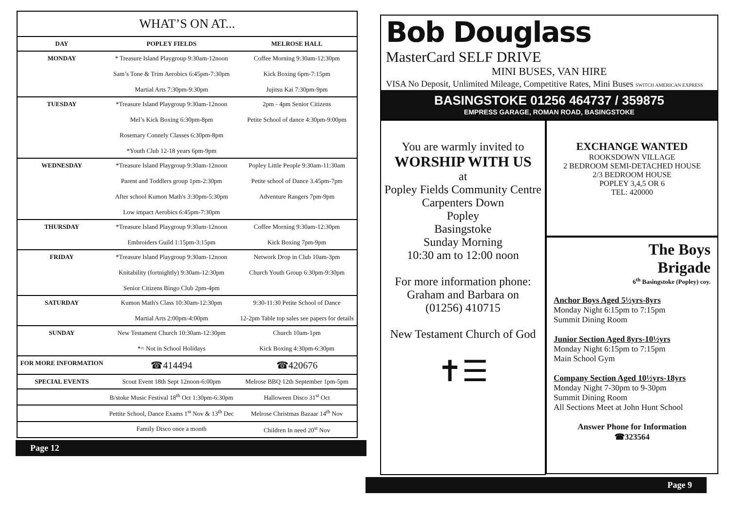| WHAT’S ON AT... | | |
| --- | --- | --- |
| DAY | POPLEY FIELDS | MELROSE HALL |
| MONDAY | * Treasure Island Playgroup 9:30am-12noon Sam’s Tone & Trim Aerobics 6:45pm-7:30pm Martial Arts 7:30pm-9:30pm | Coffee Morning 9:30am-12:30pm Kick Boxing 6pm-7:15pm Jujitsu Kai 7:30pm-9pm |
| TUESDAY | *Treasure Island Playgroup 9:30am-12noon Mel’s Kick Boxing 6:30pm-8pm Rosemary Connely Classes 6:30pm-8pm *Youth Club 12-18 years 6pm-9pm | 2pm - 4pm Senior Citizens Petite School of dance 4:30pm-9:00pm |
| WEDNESDAY | *Treasure Island Playgroup 9:30am-12noon Parent and Toddlers group 1pm-2:30pm After school Kumon Math's 3:30pm-5:30pm Low impact Aerobics 6:45pm-7:30pm | Popley Little People 9:30am-11:30am Petite school of Dance 3.45pm-7pm Adventure Rangers 7pm-9pm |
| THURSDAY | *Treasure Island Playgroup 9:30am-12noon Embroiders Guild 1:15pm-3:15pm | Coffee Morning 9:30am-12:30pm Kick Boxing 7pm-9pm |
| FRIDAY | *Treasure Island Playgroup 9:30am-12noon Knitability (fortnightly) 9:30am-12:30pm Senior Citizens Bingo Club 2pm-4pm | Network Drop in Club 10am-3pm Church Youth Group 6:30pm-9:30pm |
| SATURDAY | Kumon Math's Class 10:30am-12:30pm Martial Arts 2:00pm-4:00pm | 9:30-11:30 Petite School of Dance 12-2pm Table top sales see papers for details |
| SUNDAY | New Testament Church 10:30am-12:30pm *= Not in School Holidays | Church 10am-1pm Kick Boxing 4:30pm-6:30pm |
| FOR MORE INFORMATION | ☎414494 | ☎420676 |
| SPECIAL EVENTS | Scout Event 18th Sept 12noon-6:00pm | Melrose BBQ 12th September 1pm-5pm |
| | B/stoke Music Festival 18<sup>th</sup> Oct 1:30pm-6:30pm | Halloween Disco 31<sup>st</sup> Oct |
| | Pettite School, Dance Exams 1<sup>st</sup> Nov & 13<sup>th</sup> Dec | Melrose Christmas Bazaar 14<sup>th</sup> Nov |
| | Family Disco once a month | Children In need 20<sup>st</sup> Nov |
Page 12
Bob Douglass
MasterCard SELF DRIVE
MINI BUSES, VAN HIRE
VISA No Deposit, Unlimited Mileage, Competitive Rates, Mini Buses SWITCH AMERICAN EXPRESS
BASINGSTOKE 01256 464737 / 359875
EMPRESS GARAGE, ROMAN ROAD, BASINGSTOKE
You are warmly invited to
WORSHIP WITH US
at
Popley Fields Community Centre
Carpenters Down
Popley
Basingstoke
Sunday Morning
10:30 am to 12:00 noon
For more information phone:
Graham and Barbara on
(01256) 410715
New Testament Church of God
✝☰
EXCHANGE WANTED
ROOKSDOWN VILLAGE
2 BEDROOM SEMI-DETACHED HOUSE
2/3 BEDROOM HOUSE
POPLEY 3,4,5 OR 6
TEL: 420000
The Boys
Brigade
6<sup>th</sup> Basingstoke (Popley) coy.
Anchor Boys Aged 5½yrs-8yrs
Monday Night 6:15pm to 7:15pm
Summit Dining Room
Junior Section Aged 8yrs-10½yrs
Monday Night 6:15pm to 7:15pm
Main School Gym
Company Section Aged 10½yrs-18yrs
Monday Night 7-30pm to 9-30pm
Summit Dining Room
All Sections Meet at John Hunt School
Answer Phone for Information
☎323564
Page 9